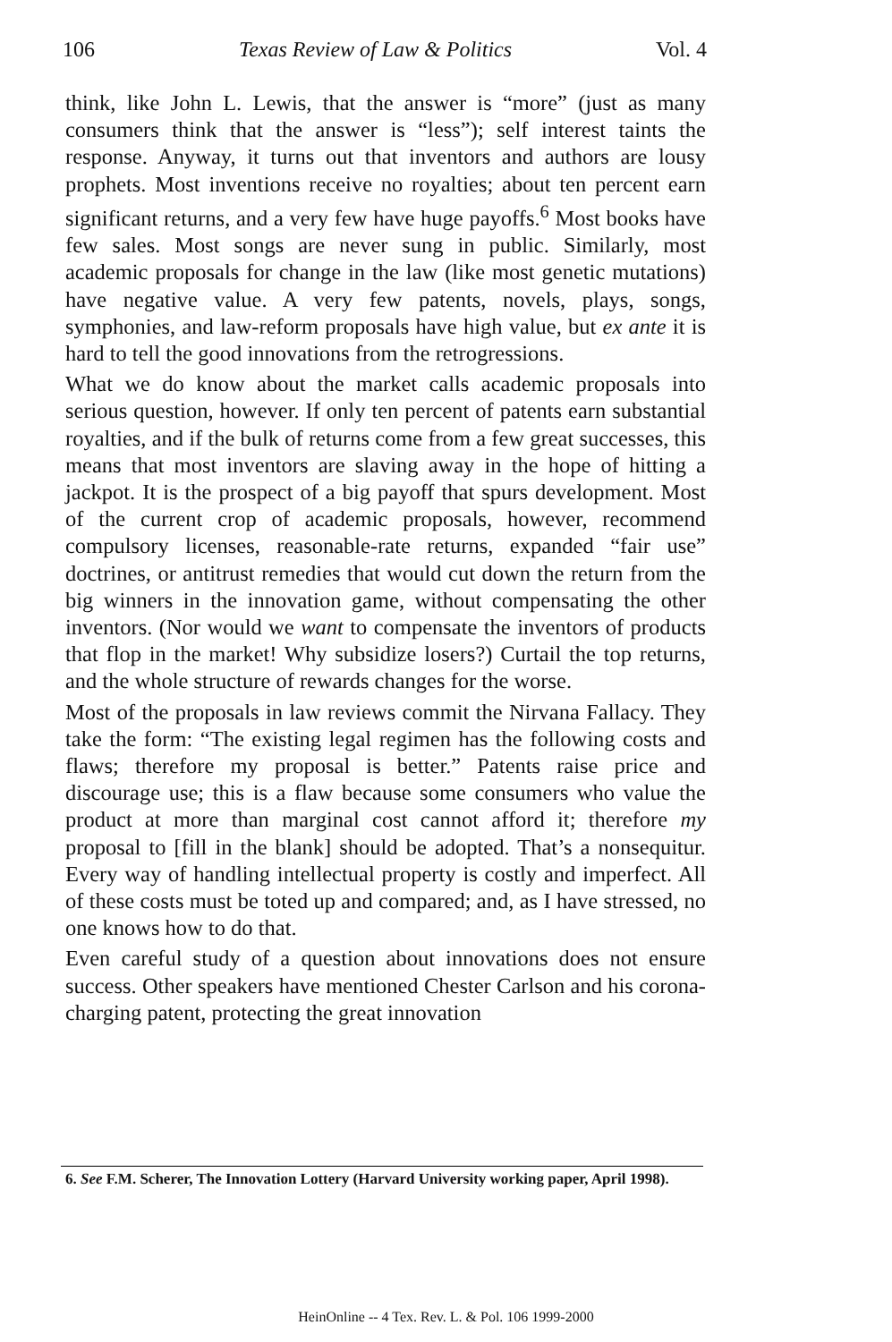106 Texas Review of Law & Politics Vol. 4
think, like John L. Lewis, that the answer is “more” (just as many consumers think that the answer is “less”); self interest taints the response. Anyway, it turns out that inventors and authors are lousy prophets. Most inventions receive no royalties; about ten percent earn significant returns, and a very few have huge payoffs.<sup>6</sup> Most books have few sales. Most songs are never sung in public. Similarly, most academic proposals for change in the law (like most genetic mutations) have negative value. A very few patents, novels, plays, songs, symphonies, and law-reform proposals have high value, but ex ante it is hard to tell the good innovations from the retrogressions.
What we do know about the market calls academic proposals into serious question, however. If only ten percent of patents earn substantial royalties, and if the bulk of returns come from a few great successes, this means that most inventors are slaving away in the hope of hitting a jackpot. It is the prospect of a big payoff that spurs development. Most of the current crop of academic proposals, however, recommend compulsory licenses, reasonable-rate returns, expanded “fair use” doctrines, or antitrust remedies that would cut down the return from the big winners in the innovation game, without compensating the other inventors. (Nor would we want to compensate the inventors of products that flop in the market! Why subsidize losers?) Curtail the top returns, and the whole structure of rewards changes for the worse.
Most of the proposals in law reviews commit the Nirvana Fallacy. They take the form: “The existing legal regimen has the following costs and flaws; therefore my proposal is better.” Patents raise price and discourage use; this is a flaw because some consumers who value the product at more than marginal cost cannot afford it; therefore my proposal to [fill in the blank] should be adopted. That’s a nonsequitur. Every way of handling intellectual property is costly and imperfect. All of these costs must be toted up and compared; and, as I have stressed, no one knows how to do that.
Even careful study of a question about innovations does not ensure success. Other speakers have mentioned Chester Carlson and his corona-charging patent, protecting the great innovation
6. See F.M. Scherer, The Innovation Lottery (Harvard University working paper, April 1998).
HeinOnline -- 4 Tex. Rev. L. & Pol. 106 1999-2000